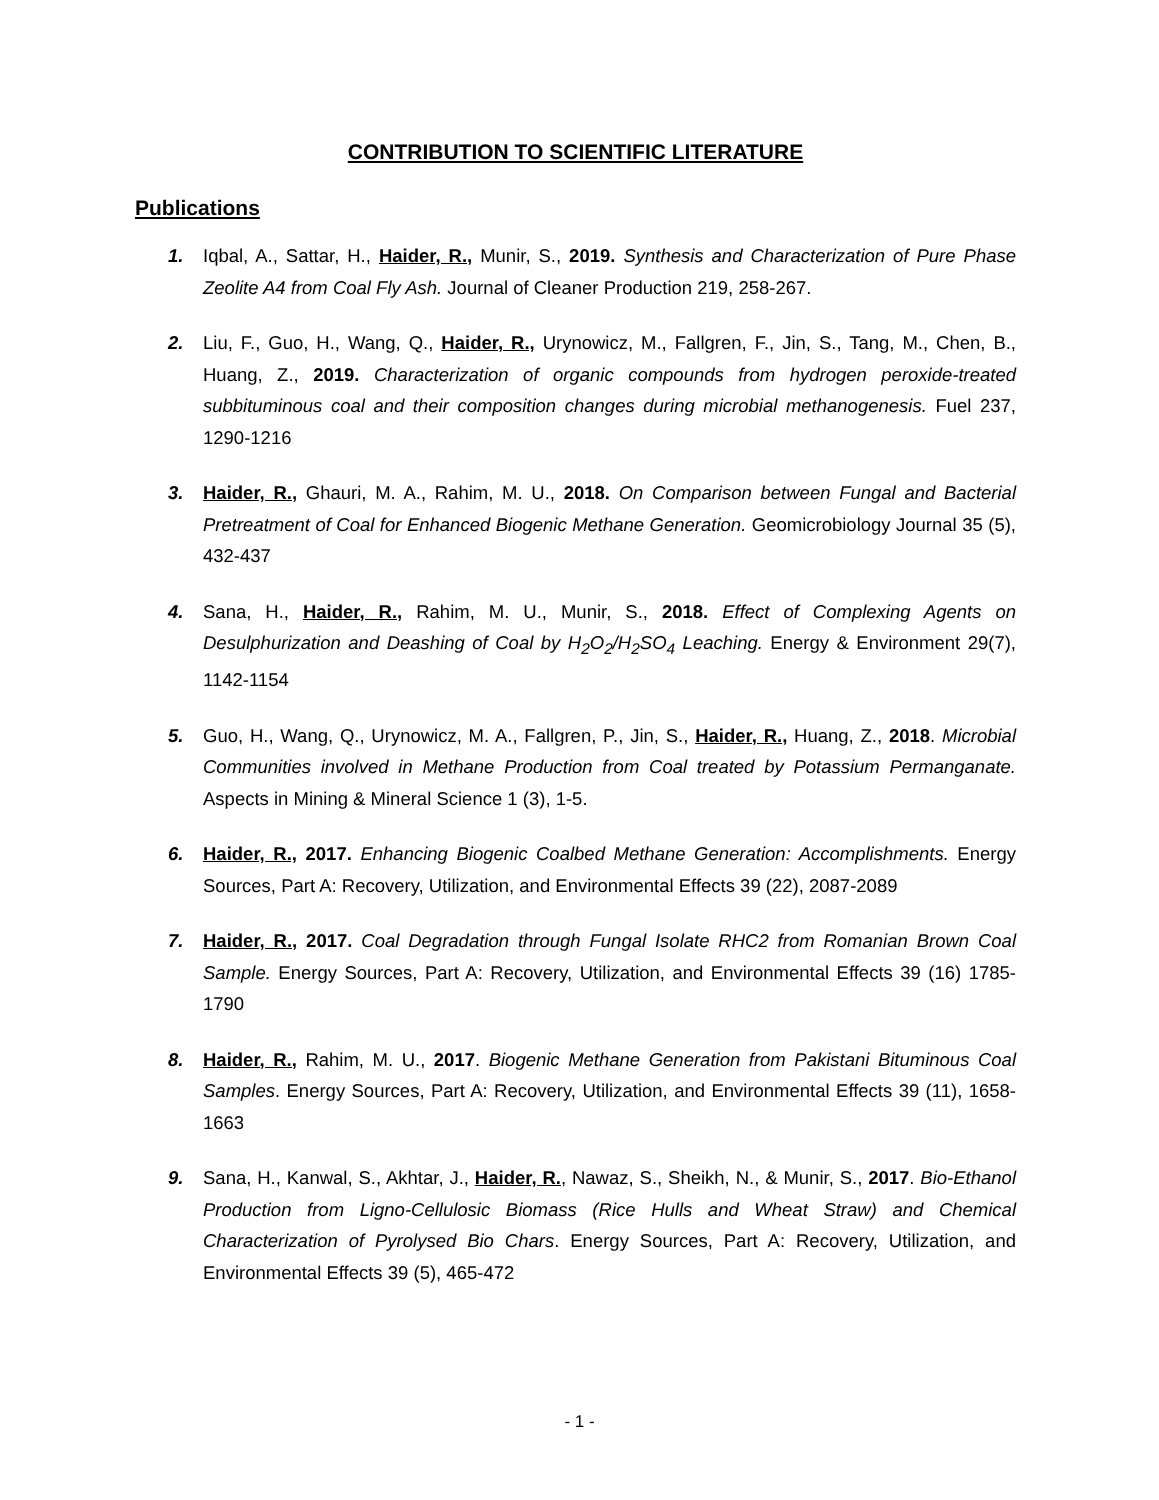CONTRIBUTION TO SCIENTIFIC LITERATURE
Publications
1. Iqbal, A., Sattar, H., Haider, R., Munir, S., 2019. Synthesis and Characterization of Pure Phase Zeolite A4 from Coal Fly Ash. Journal of Cleaner Production 219, 258-267.
2. Liu, F., Guo, H., Wang, Q., Haider, R., Urynowicz, M., Fallgren, F., Jin, S., Tang, M., Chen, B., Huang, Z., 2019. Characterization of organic compounds from hydrogen peroxide-treated subbituminous coal and their composition changes during microbial methanogenesis. Fuel 237, 1290-1216
3. Haider, R., Ghauri, M. A., Rahim, M. U., 2018. On Comparison between Fungal and Bacterial Pretreatment of Coal for Enhanced Biogenic Methane Generation. Geomicrobiology Journal 35 (5), 432-437
4. Sana, H., Haider, R., Rahim, M. U., Munir, S., 2018. Effect of Complexing Agents on Desulphurization and Deashing of Coal by H<sub>2</sub>O<sub>2</sub>/H<sub>2</sub>SO<sub>4</sub> Leaching. Energy & Environment 29(7), 1142-1154
5. Guo, H., Wang, Q., Urynowicz, M. A., Fallgren, P., Jin, S., Haider, R., Huang, Z., 2018. Microbial Communities involved in Methane Production from Coal treated by Potassium Permanganate. Aspects in Mining & Mineral Science 1 (3), 1-5.
6. Haider, R., 2017. Enhancing Biogenic Coalbed Methane Generation: Accomplishments. Energy Sources, Part A: Recovery, Utilization, and Environmental Effects 39 (22), 2087-2089
7. Haider, R., 2017. Coal Degradation through Fungal Isolate RHC2 from Romanian Brown Coal Sample. Energy Sources, Part A: Recovery, Utilization, and Environmental Effects 39 (16) 1785-1790
8. Haider, R., Rahim, M. U., 2017. Biogenic Methane Generation from Pakistani Bituminous Coal Samples. Energy Sources, Part A: Recovery, Utilization, and Environmental Effects 39 (11), 1658-1663
9. Sana, H., Kanwal, S., Akhtar, J., Haider, R., Nawaz, S., Sheikh, N., & Munir, S., 2017. Bio-Ethanol Production from Ligno-Cellulosic Biomass (Rice Hulls and Wheat Straw) and Chemical Characterization of Pyrolysed Bio Chars. Energy Sources, Part A: Recovery, Utilization, and Environmental Effects 39 (5), 465-472
- 1 -